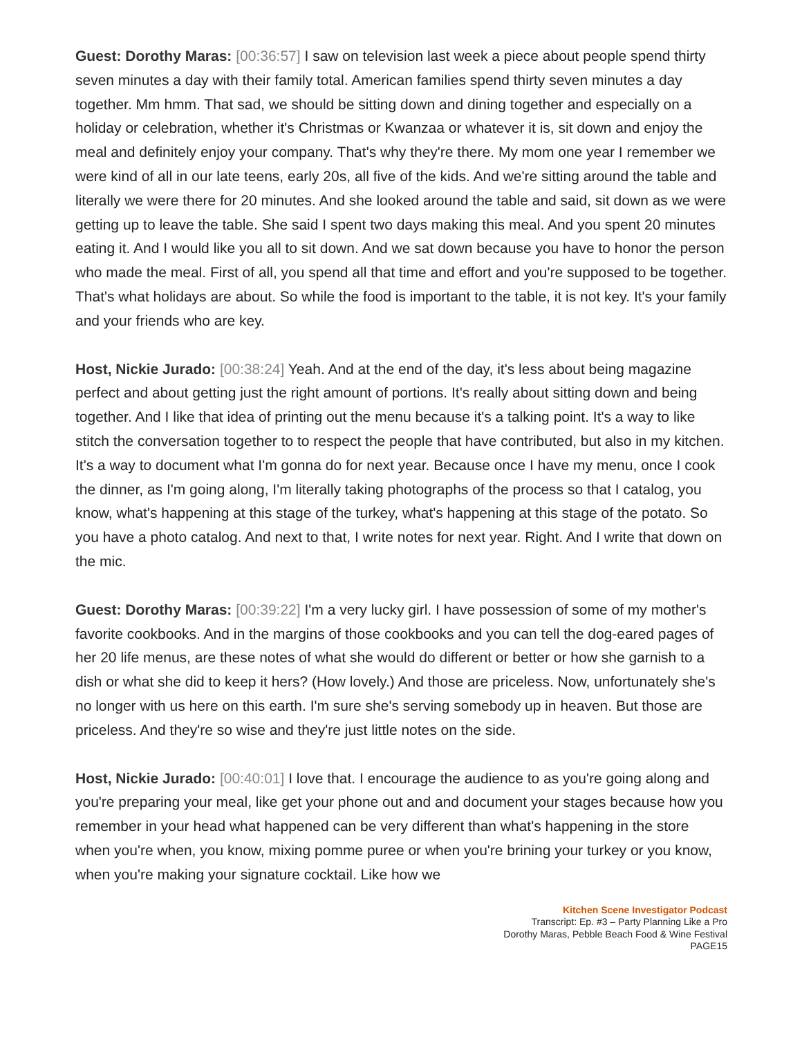Guest: Dorothy Maras: [00:36:57] I saw on television last week a piece about people spend thirty seven minutes a day with their family total. American families spend thirty seven minutes a day together. Mm hmm. That sad, we should be sitting down and dining together and especially on a holiday or celebration, whether it's Christmas or Kwanzaa or whatever it is, sit down and enjoy the meal and definitely enjoy your company. That's why they're there. My mom one year I remember we were kind of all in our late teens, early 20s, all five of the kids. And we're sitting around the table and literally we were there for 20 minutes. And she looked around the table and said, sit down as we were getting up to leave the table. She said I spent two days making this meal. And you spent 20 minutes eating it. And I would like you all to sit down. And we sat down because you have to honor the person who made the meal. First of all, you spend all that time and effort and you're supposed to be together. That's what holidays are about. So while the food is important to the table, it is not key. It's your family and your friends who are key.
Host, Nickie Jurado: [00:38:24] Yeah. And at the end of the day, it's less about being magazine perfect and about getting just the right amount of portions. It's really about sitting down and being together. And I like that idea of printing out the menu because it's a talking point. It's a way to like stitch the conversation together to to respect the people that have contributed, but also in my kitchen. It's a way to document what I'm gonna do for next year. Because once I have my menu, once I cook the dinner, as I'm going along, I'm literally taking photographs of the process so that I catalog, you know, what's happening at this stage of the turkey, what's happening at this stage of the potato. So you have a photo catalog. And next to that, I write notes for next year. Right. And I write that down on the mic.
Guest: Dorothy Maras: [00:39:22] I'm a very lucky girl. I have possession of some of my mother's favorite cookbooks. And in the margins of those cookbooks and you can tell the dog-eared pages of her 20 life menus, are these notes of what she would do different or better or how she garnish to a dish or what she did to keep it hers? (How lovely.) And those are priceless. Now, unfortunately she's no longer with us here on this earth. I'm sure she's serving somebody up in heaven. But those are priceless. And they're so wise and they're just little notes on the side.
Host, Nickie Jurado: [00:40:01] I love that. I encourage the audience to as you're going along and you're preparing your meal, like get your phone out and and document your stages because how you remember in your head what happened can be very different than what's happening in the store when you're when, you know, mixing pomme puree or when you're brining your turkey or you know, when you're making your signature cocktail. Like how we
Kitchen Scene Investigator Podcast
Transcript: Ep. #3 – Party Planning Like a Pro
Dorothy Maras, Pebble Beach Food & Wine Festival
PAGE15